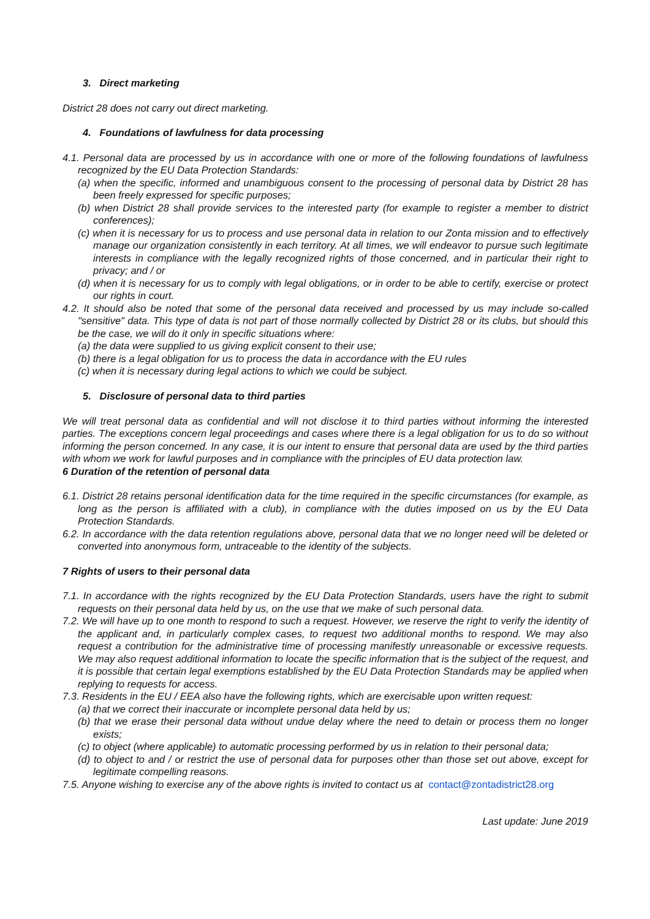3. Direct marketing
District 28 does not carry out direct marketing.
4. Foundations of lawfulness for data processing
4.1. Personal data are processed by us in accordance with one or more of the following foundations of lawfulness recognized by the EU Data Protection Standards:
(a) when the specific, informed and unambiguous consent to the processing of personal data by District 28 has been freely expressed for specific purposes;
(b) when District 28 shall provide services to the interested party (for example to register a member to district conferences);
(c) when it is necessary for us to process and use personal data in relation to our Zonta mission and to effectively manage our organization consistently in each territory. At all times, we will endeavor to pursue such legitimate interests in compliance with the legally recognized rights of those concerned, and in particular their right to privacy; and / or
(d) when it is necessary for us to comply with legal obligations, or in order to be able to certify, exercise or protect our rights in court.
4.2. It should also be noted that some of the personal data received and processed by us may include so-called "sensitive" data. This type of data is not part of those normally collected by District 28 or its clubs, but should this be the case, we will do it only in specific situations where:
(a) the data were supplied to us giving explicit consent to their use;
(b) there is a legal obligation for us to process the data in accordance with the EU rules
(c) when it is necessary during legal actions to which we could be subject.
5. Disclosure of personal data to third parties
We will treat personal data as confidential and will not disclose it to third parties without informing the interested parties. The exceptions concern legal proceedings and cases where there is a legal obligation for us to do so without informing the person concerned. In any case, it is our intent to ensure that personal data are used by the third parties with whom we work for lawful purposes and in compliance with the principles of EU data protection law.
6 Duration of the retention of personal data
6.1. District 28 retains personal identification data for the time required in the specific circumstances (for example, as long as the person is affiliated with a club), in compliance with the duties imposed on us by the EU Data Protection Standards.
6.2. In accordance with the data retention regulations above, personal data that we no longer need will be deleted or converted into anonymous form, untraceable to the identity of the subjects.
7 Rights of users to their personal data
7.1. In accordance with the rights recognized by the EU Data Protection Standards, users have the right to submit requests on their personal data held by us, on the use that we make of such personal data.
7.2. We will have up to one month to respond to such a request. However, we reserve the right to verify the identity of the applicant and, in particularly complex cases, to request two additional months to respond. We may also request a contribution for the administrative time of processing manifestly unreasonable or excessive requests. We may also request additional information to locate the specific information that is the subject of the request, and it is possible that certain legal exemptions established by the EU Data Protection Standards may be applied when replying to requests for access.
7.3. Residents in the EU / EEA also have the following rights, which are exercisable upon written request:
(a) that we correct their inaccurate or incomplete personal data held by us;
(b) that we erase their personal data without undue delay where the need to detain or process them no longer exists;
(c) to object (where applicable) to automatic processing performed by us in relation to their personal data;
(d) to object to and / or restrict the use of personal data for purposes other than those set out above, except for legitimate compelling reasons.
7.5. Anyone wishing to exercise any of the above rights is invited to contact us at contact@zontadistrict28.org
Last update: June 2019